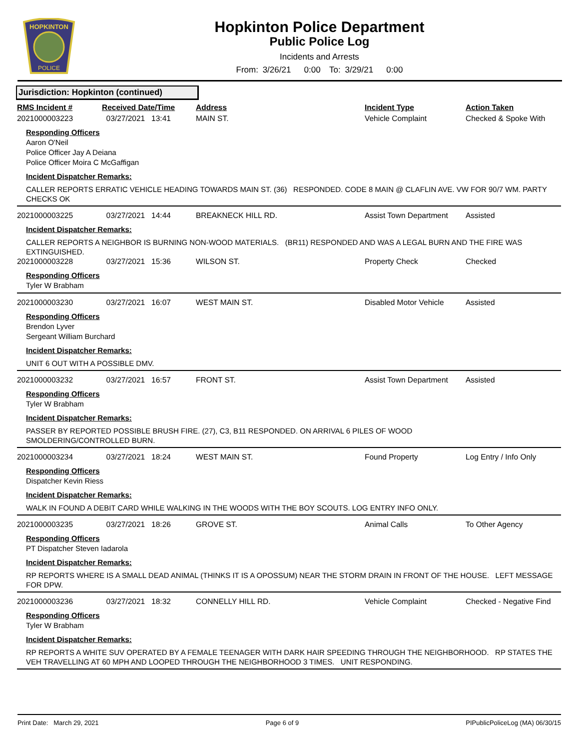HOPKINTON
POLICE
Hopkinton Police Department
Public Police Log
Incidents and Arrests
From: 3/26/21 0:00 To: 3/29/21 0:00
Jurisdiction: Hopkinton (continued)
RMS Incident # Received Date/Time Address Incident Type Action Taken
2021000003223 03/27/2021 13:41 MAIN ST. Vehicle Complaint Checked & Spoke With
Responding Officers
Aaron O'Neil
Police Officer Jay A Deiana
Police Officer Moira C McGaffigan
Incident Dispatcher Remarks:
CALLER REPORTS ERRATIC VEHICLE HEADING TOWARDS MAIN ST. (36) RESPONDED. CODE 8 MAIN @ CLAFLIN AVE. VW FOR 90/7 WM. PARTY CHECKS OK
2021000003225 03/27/2021 14:44 BREAKNECK HILL RD. Assist Town Department Assisted
Incident Dispatcher Remarks:
CALLER REPORTS A NEIGHBOR IS BURNING NON-WOOD MATERIALS. (BR11) RESPONDED AND WAS A LEGAL BURN AND THE FIRE WAS EXTINGUISHED.
2021000003228 03/27/2021 15:36 WILSON ST. Property Check Checked
Responding Officers
Tyler W Brabham
2021000003230 03/27/2021 16:07 WEST MAIN ST. Disabled Motor Vehicle Assisted
Responding Officers
Brendon Lyver
Sergeant William Burchard
Incident Dispatcher Remarks:
UNIT 6 OUT WITH A POSSIBLE DMV.
2021000003232 03/27/2021 16:57 FRONT ST. Assist Town Department Assisted
Responding Officers
Tyler W Brabham
Incident Dispatcher Remarks:
PASSER BY REPORTED POSSIBLE BRUSH FIRE. (27), C3, B11 RESPONDED. ON ARRIVAL 6 PILES OF WOOD
SMOLDERING/CONTROLLED BURN.
2021000003234 03/27/2021 18:24 WEST MAIN ST. Found Property Log Entry / Info Only
Responding Officers
Dispatcher Kevin Riess
Incident Dispatcher Remarks:
WALK IN FOUND A DEBIT CARD WHILE WALKING IN THE WOODS WITH THE BOY SCOUTS. LOG ENTRY INFO ONLY.
2021000003235 03/27/2021 18:26 GROVE ST. Animal Calls To Other Agency
Responding Officers
PT Dispatcher Steven Iadarola
Incident Dispatcher Remarks:
RP REPORTS WHERE IS A SMALL DEAD ANIMAL (THINKS IT IS A OPOSSUM) NEAR THE STORM DRAIN IN FRONT OF THE HOUSE. LEFT MESSAGE FOR DPW.
2021000003236 03/27/2021 18:32 CONNELLY HILL RD. Vehicle Complaint Checked - Negative Find
Responding Officers
Tyler W Brabham
Incident Dispatcher Remarks:
RP REPORTS A WHITE SUV OPERATED BY A FEMALE TEENAGER WITH DARK HAIR SPEEDING THROUGH THE NEIGHBORHOOD. RP STATES THE VEH TRAVELLING AT 60 MPH AND LOOPED THROUGH THE NEIGHBORHOOD 3 TIMES. UNIT RESPONDING.
Print Date: March 29, 2021 Page 6 of 9 PIPublicPoliceLog (MA) 06/30/15